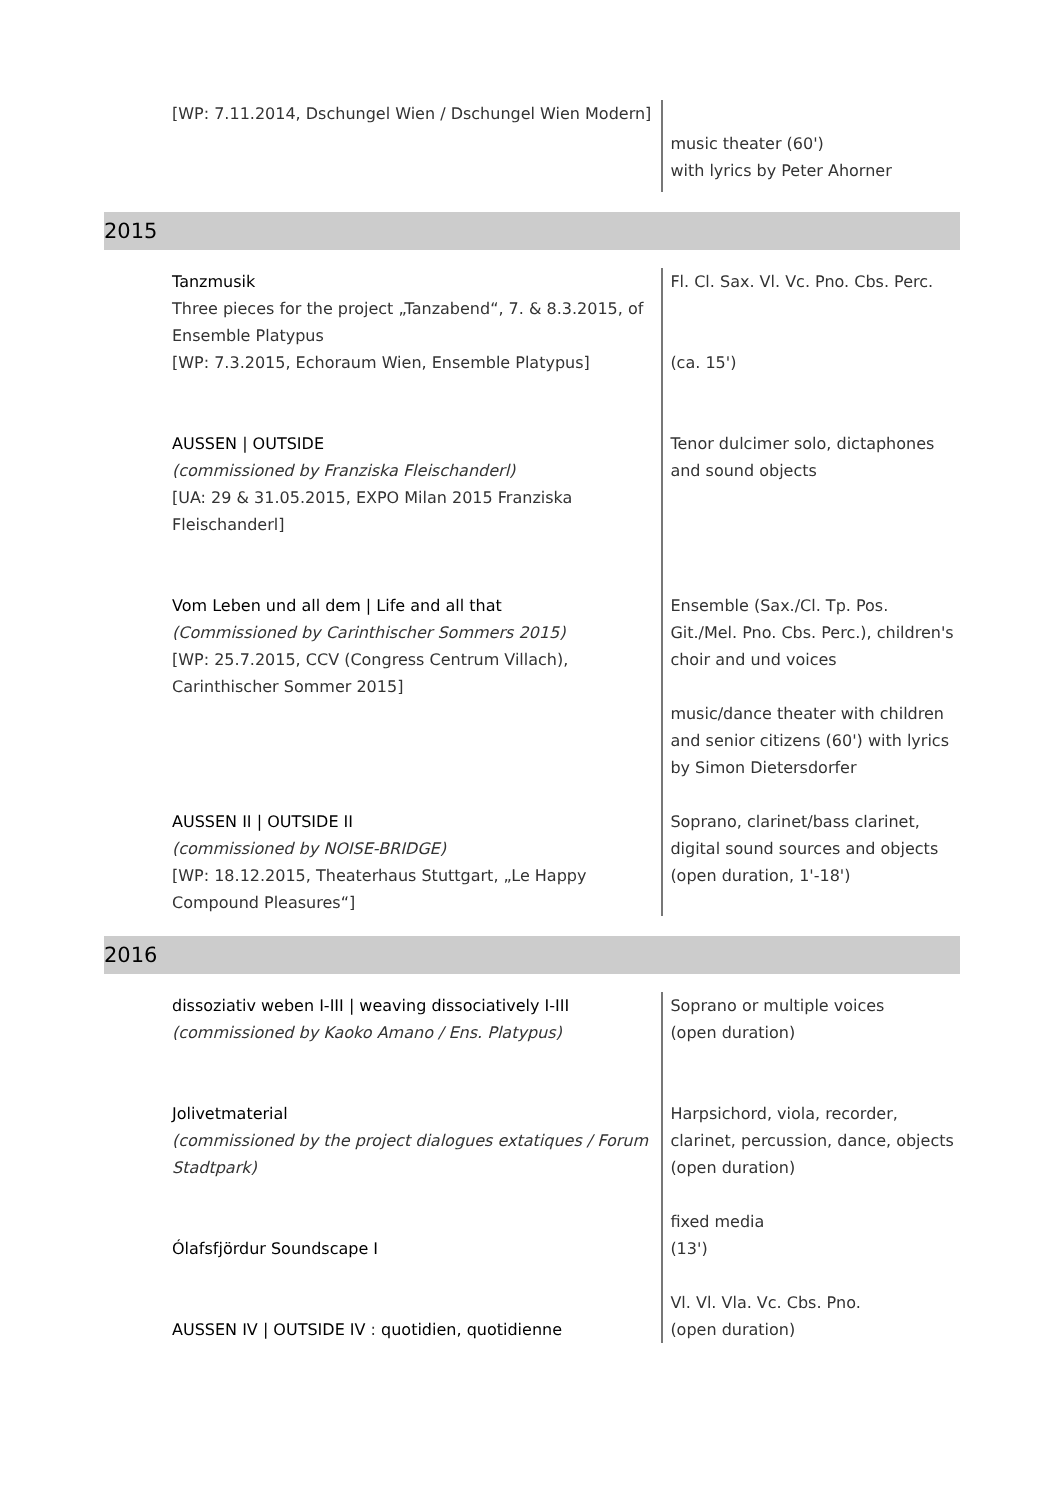[WP: 7.11.2014, Dschungel Wien / Dschungel Wien Modern]
music theater (60')
with lyrics by Peter Ahorner
2015
Tanzmusik
Three pieces for the project „Tanzabend“, 7. & 8.3.2015, of Ensemble Platypus
[WP: 7.3.2015, Echoraum Wien, Ensemble Platypus]
AUSSEN | OUTSIDE
(commissioned by Franziska Fleischanderl)
[UA: 29 & 31.05.2015, EXPO Milan 2015 Franziska Fleischanderl]
Vom Leben und all dem | Life and all that
(Commissioned by Carinthischer Sommers 2015)
[WP: 25.7.2015, CCV (Congress Centrum Villach), Carinthischer Sommer 2015]
AUSSEN II | OUTSIDE II
(commissioned by NOISE-BRIDGE)
[WP: 18.12.2015, Theaterhaus Stuttgart, „Le Happy Compound Pleasures“]
Fl. Cl. Sax. Vl. Vc. Pno. Cbs. Perc.
(ca. 15')
Tenor dulcimer solo, dictaphones and sound objects
Ensemble (Sax./Cl. Tp. Pos. Git./Mel. Pno. Cbs. Perc.), children's choir and und voices
music/dance theater with children and senior citizens (60') with lyrics by Simon Dietersdorfer
Soprano, clarinet/bass clarinet, digital sound sources and objects (open duration, 1'-18')
2016
dissoziativ weben I-III | weaving dissociatively I-III
(commissioned by Kaoko Amano / Ens. Platypus)
Jolivetmaterial
(commissioned by the project dialogues extatiques / Forum Stadtpark)
Ólafsfjördur Soundscape I
AUSSEN IV | OUTSIDE IV : quotidien, quotidienne
Soprano or multiple voices
(open duration)
Harpsichord, viola, recorder, clarinet, percussion, dance, objects
(open duration)
fixed media
(13')
Vl. Vl. Vla. Vc. Cbs. Pno.
(open duration)